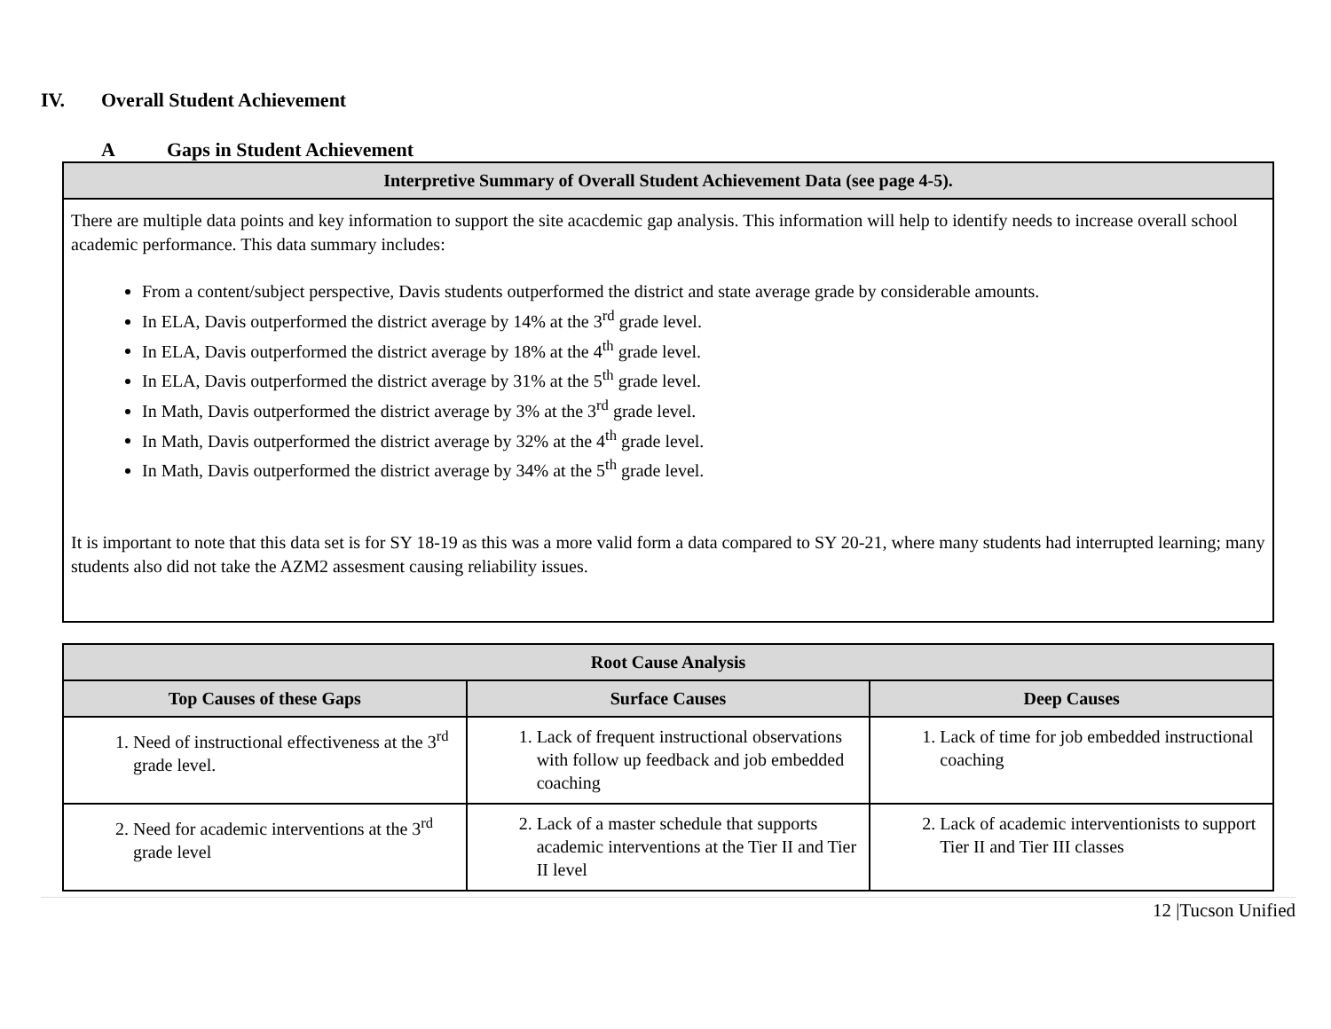IV. Overall Student Achievement
A Gaps in Student Achievement
| Interpretive Summary of Overall Student Achievement Data (see page 4-5). |
| --- |
| There are multiple data points and key information to support the site acacdemic gap analysis. This information will help to identify needs to increase overall school academic performance. This data summary includes: From a content/subject perspective, Davis students outperformed the district and state average grade by considerable amounts. In ELA, Davis outperformed the district average by 14% at the 3<sup>rd</sup> grade level. In ELA, Davis outperformed the district average by 18% at the 4<sup>th</sup> grade level. In ELA, Davis outperformed the district average by 31% at the 5<sup>th</sup> grade level. In Math, Davis outperformed the district average by 3% at the 3<sup>rd</sup> grade level. In Math, Davis outperformed the district average by 32% at the 4<sup>th</sup> grade level. In Math, Davis outperformed the district average by 34% at the 5<sup>th</sup> grade level. It is important to note that this data set is for SY 18-19 as this was a more valid form a data compared to SY 20-21, where many students had interrupted learning; many students also did not take the AZM2 assesment causing reliability issues. |
| Root Cause Analysis | | |
| --- | --- | --- |
| Top Causes of these Gaps | Surface Causes | Deep Causes |
| 1. Need of instructional effectiveness at the 3<sup>rd</sup> grade level. | 1. Lack of frequent instructional observations with follow up feedback and job embedded coaching | 1. Lack of time for job embedded instructional coaching |
| 2. Need for academic interventions at the 3<sup>rd</sup> grade level | 2. Lack of a master schedule that supports academic interventions at the Tier II and Tier II level | 2. Lack of academic interventionists to support Tier II and Tier III classes |
12 |Tucson Unified